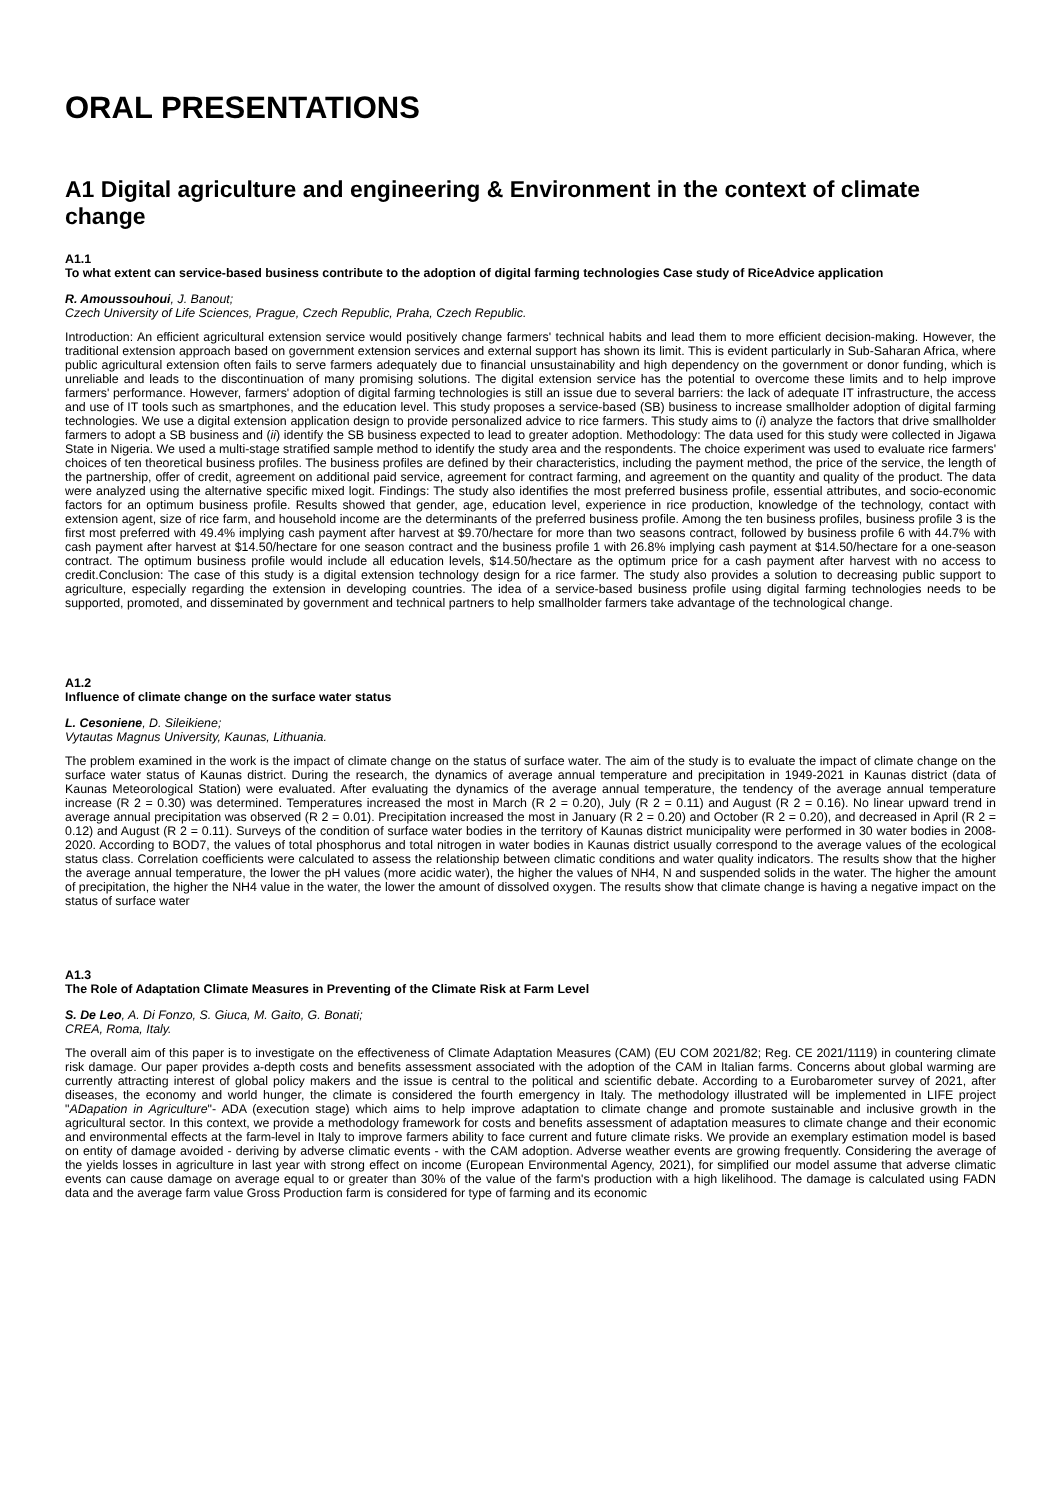ORAL PRESENTATIONS
A1 Digital agriculture and engineering & Environment in the context of climate change
A1.1
To what extent can service-based business contribute to the adoption of digital farming technologies Case study of RiceAdvice application
R. Amoussouhoui, J. Banout;
Czech University of Life Sciences, Prague, Czech Republic, Praha, Czech Republic.
Introduction: An efficient agricultural extension service would positively change farmers' technical habits and lead them to more efficient decision-making. However, the traditional extension approach based on government extension services and external support has shown its limit. This is evident particularly in Sub-Saharan Africa, where public agricultural extension often fails to serve farmers adequately due to financial unsustainability and high dependency on the government or donor funding, which is unreliable and leads to the discontinuation of many promising solutions. The digital extension service has the potential to overcome these limits and to help improve farmers' performance. However, farmers' adoption of digital farming technologies is still an issue due to several barriers: the lack of adequate IT infrastructure, the access and use of IT tools such as smartphones, and the education level. This study proposes a service-based (SB) business to increase smallholder adoption of digital farming technologies. We use a digital extension application design to provide personalized advice to rice farmers. This study aims to (i) analyze the factors that drive smallholder farmers to adopt a SB business and (ii) identify the SB business expected to lead to greater adoption. Methodology: The data used for this study were collected in Jigawa State in Nigeria. We used a multi-stage stratified sample method to identify the study area and the respondents. The choice experiment was used to evaluate rice farmers' choices of ten theoretical business profiles. The business profiles are defined by their characteristics, including the payment method, the price of the service, the length of the partnership, offer of credit, agreement on additional paid service, agreement for contract farming, and agreement on the quantity and quality of the product. The data were analyzed using the alternative specific mixed logit. Findings: The study also identifies the most preferred business profile, essential attributes, and socio-economic factors for an optimum business profile. Results showed that gender, age, education level, experience in rice production, knowledge of the technology, contact with extension agent, size of rice farm, and household income are the determinants of the preferred business profile. Among the ten business profiles, business profile 3 is the first most preferred with 49.4% implying cash payment after harvest at $9.70/hectare for more than two seasons contract, followed by business profile 6 with 44.7% with cash payment after harvest at $14.50/hectare for one season contract and the business profile 1 with 26.8% implying cash payment at $14.50/hectare for a one-season contract. The optimum business profile would include all education levels, $14.50/hectare as the optimum price for a cash payment after harvest with no access to credit.Conclusion: The case of this study is a digital extension technology design for a rice farmer. The study also provides a solution to decreasing public support to agriculture, especially regarding the extension in developing countries. The idea of a service-based business profile using digital farming technologies needs to be supported, promoted, and disseminated by government and technical partners to help smallholder farmers take advantage of the technological change.
A1.2
Influence of climate change on the surface water status
L. Cesoniene, D. Sileikiene;
Vytautas Magnus University, Kaunas, Lithuania.
The problem examined in the work is the impact of climate change on the status of surface water. The aim of the study is to evaluate the impact of climate change on the surface water status of Kaunas district. During the research, the dynamics of average annual temperature and precipitation in 1949-2021 in Kaunas district (data of Kaunas Meteorological Station) were evaluated. After evaluating the dynamics of the average annual temperature, the tendency of the average annual temperature increase (R 2 = 0.30) was determined. Temperatures increased the most in March (R 2 = 0.20), July (R 2 = 0.11) and August (R 2 = 0.16). No linear upward trend in average annual precipitation was observed (R 2 = 0.01). Precipitation increased the most in January (R 2 = 0.20) and October (R 2 = 0.20), and decreased in April (R 2 = 0.12) and August (R 2 = 0.11). Surveys of the condition of surface water bodies in the territory of Kaunas district municipality were performed in 30 water bodies in 2008-2020. According to BOD7, the values of total phosphorus and total nitrogen in water bodies in Kaunas district usually correspond to the average values of the ecological status class. Correlation coefficients were calculated to assess the relationship between climatic conditions and water quality indicators. The results show that the higher the average annual temperature, the lower the pH values (more acidic water), the higher the values of NH4, N and suspended solids in the water. The higher the amount of precipitation, the higher the NH4 value in the water, the lower the amount of dissolved oxygen. The results show that climate change is having a negative impact on the status of surface water
A1.3
The Role of Adaptation Climate Measures in Preventing of the Climate Risk at Farm Level
S. De Leo, A. Di Fonzo, S. Giuca, M. Gaito, G. Bonati;
CREA, Roma, Italy.
The overall aim of this paper is to investigate on the effectiveness of Climate Adaptation Measures (CAM) (EU COM 2021/82; Reg. CE 2021/1119) in countering climate risk damage. Our paper provides a-depth costs and benefits assessment associated with the adoption of the CAM in Italian farms. Concerns about global warming are currently attracting interest of global policy makers and the issue is central to the political and scientific debate. According to a Eurobarometer survey of 2021, after diseases, the economy and world hunger, the climate is considered the fourth emergency in Italy. The methodology illustrated will be implemented in LIFE project "ADapation in Agriculture"- ADA (execution stage) which aims to help improve adaptation to climate change and promote sustainable and inclusive growth in the agricultural sector. In this context, we provide a methodology framework for costs and benefits assessment of adaptation measures to climate change and their economic and environmental effects at the farm-level in Italy to improve farmers ability to face current and future climate risks. We provide an exemplary estimation model is based on entity of damage avoided - deriving by adverse climatic events - with the CAM adoption. Adverse weather events are growing frequently. Considering the average of the yields losses in agriculture in last year with strong effect on income (European Environmental Agency, 2021), for simplified our model assume that adverse climatic events can cause damage on average equal to or greater than 30% of the value of the farm's production with a high likelihood. The damage is calculated using FADN data and the average farm value Gross Production farm is considered for type of farming and its economic